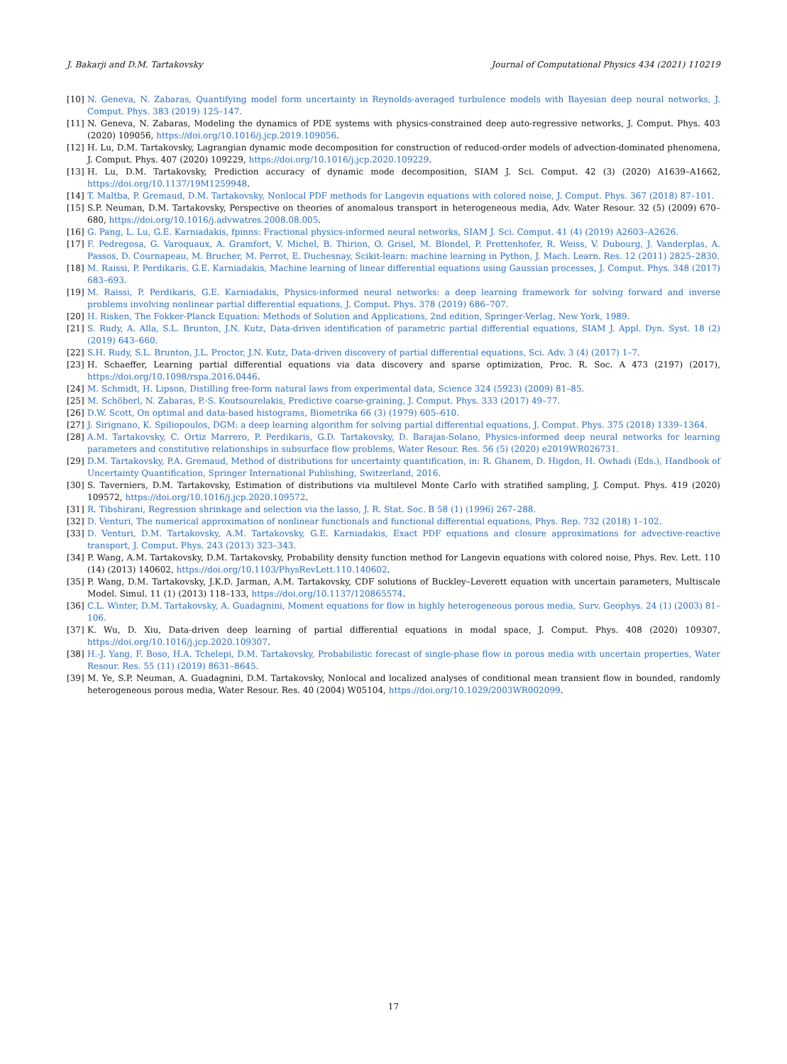J. Bakarji and D.M. Tartakovsky Journal of Computational Physics 434 (2021) 110219
[10] N. Geneva, N. Zabaras, Quantifying model form uncertainty in Reynolds-averaged turbulence models with Bayesian deep neural networks, J. Comput. Phys. 383 (2019) 125–147.
[11] N. Geneva, N. Zabaras, Modeling the dynamics of PDE systems with physics-constrained deep auto-regressive networks, J. Comput. Phys. 403 (2020) 109056, https://doi.org/10.1016/j.jcp.2019.109056.
[12] H. Lu, D.M. Tartakovsky, Lagrangian dynamic mode decomposition for construction of reduced-order models of advection-dominated phenomena, J. Comput. Phys. 407 (2020) 109229, https://doi.org/10.1016/j.jcp.2020.109229.
[13] H. Lu, D.M. Tartakovsky, Prediction accuracy of dynamic mode decomposition, SIAM J. Sci. Comput. 42 (3) (2020) A1639–A1662, https://doi.org/10.1137/19M1259948.
[14] T. Maltba, P. Gremaud, D.M. Tartakovsky, Nonlocal PDF methods for Langevin equations with colored noise, J. Comput. Phys. 367 (2018) 87–101.
[15] S.P. Neuman, D.M. Tartakovsky, Perspective on theories of anomalous transport in heterogeneous media, Adv. Water Resour. 32 (5) (2009) 670–680, https://doi.org/10.1016/j.advwatres.2008.08.005.
[16] G. Pang, L. Lu, G.E. Karniadakis, fpinns: Fractional physics-informed neural networks, SIAM J. Sci. Comput. 41 (4) (2019) A2603–A2626.
[17] F. Pedregosa, G. Varoquaux, A. Gramfort, V. Michel, B. Thirion, O. Grisel, M. Blondel, P. Prettenhofer, R. Weiss, V. Dubourg, J. Vanderplas, A. Passos, D. Cournapeau, M. Brucher, M. Perrot, E. Duchesnay, Scikit-learn: machine learning in Python, J. Mach. Learn. Res. 12 (2011) 2825–2830.
[18] M. Raissi, P. Perdikaris, G.E. Karniadakis, Machine learning of linear differential equations using Gaussian processes, J. Comput. Phys. 348 (2017) 683–693.
[19] M. Raissi, P. Perdikaris, G.E. Karniadakis, Physics-informed neural networks: a deep learning framework for solving forward and inverse problems involving nonlinear partial differential equations, J. Comput. Phys. 378 (2019) 686–707.
[20] H. Risken, The Fokker-Planck Equation: Methods of Solution and Applications, 2nd edition, Springer-Verlag, New York, 1989.
[21] S. Rudy, A. Alla, S.L. Brunton, J.N. Kutz, Data-driven identification of parametric partial differential equations, SIAM J. Appl. Dyn. Syst. 18 (2) (2019) 643–660.
[22] S.H. Rudy, S.L. Brunton, J.L. Proctor, J.N. Kutz, Data-driven discovery of partial differential equations, Sci. Adv. 3 (4) (2017) 1–7.
[23] H. Schaeffer, Learning partial differential equations via data discovery and sparse optimization, Proc. R. Soc. A 473 (2197) (2017), https://doi.org/10.1098/rspa.2016.0446.
[24] M. Schmidt, H. Lipson, Distilling free-form natural laws from experimental data, Science 324 (5923) (2009) 81–85.
[25] M. Schöberl, N. Zabaras, P.-S. Koutsourelakis, Predictive coarse-graining, J. Comput. Phys. 333 (2017) 49–77.
[26] D.W. Scott, On optimal and data-based histograms, Biometrika 66 (3) (1979) 605–610.
[27] J. Sirignano, K. Spiliopoulos, DGM: a deep learning algorithm for solving partial differential equations, J. Comput. Phys. 375 (2018) 1339–1364.
[28] A.M. Tartakovsky, C. Ortiz Marrero, P. Perdikaris, G.D. Tartakovsky, D. Barajas-Solano, Physics-informed deep neural networks for learning parameters and constitutive relationships in subsurface flow problems, Water Resour. Res. 56 (5) (2020) e2019WR026731.
[29] D.M. Tartakovsky, P.A. Gremaud, Method of distributions for uncertainty quantification, in: R. Ghanem, D. Higdon, H. Owhadi (Eds.), Handbook of Uncertainty Quantification, Springer International Publishing, Switzerland, 2016.
[30] S. Taverniers, D.M. Tartakovsky, Estimation of distributions via multilevel Monte Carlo with stratified sampling, J. Comput. Phys. 419 (2020) 109572, https://doi.org/10.1016/j.jcp.2020.109572.
[31] R. Tibshirani, Regression shrinkage and selection via the lasso, J. R. Stat. Soc. B 58 (1) (1996) 267–288.
[32] D. Venturi, The numerical approximation of nonlinear functionals and functional differential equations, Phys. Rep. 732 (2018) 1–102.
[33] D. Venturi, D.M. Tartakovsky, A.M. Tartakovsky, G.E. Karniadakis, Exact PDF equations and closure approximations for advective-reactive transport, J. Comput. Phys. 243 (2013) 323–343.
[34] P. Wang, A.M. Tartakovsky, D.M. Tartakovsky, Probability density function method for Langevin equations with colored noise, Phys. Rev. Lett. 110 (14) (2013) 140602, https://doi.org/10.1103/PhysRevLett.110.140602.
[35] P. Wang, D.M. Tartakovsky, J.K.D. Jarman, A.M. Tartakovsky, CDF solutions of Buckley–Leverett equation with uncertain parameters, Multiscale Model. Simul. 11 (1) (2013) 118–133, https://doi.org/10.1137/120865574.
[36] C.L. Winter, D.M. Tartakovsky, A. Guadagnini, Moment equations for flow in highly heterogeneous porous media, Surv. Geophys. 24 (1) (2003) 81–106.
[37] K. Wu, D. Xiu, Data-driven deep learning of partial differential equations in modal space, J. Comput. Phys. 408 (2020) 109307, https://doi.org/10.1016/j.jcp.2020.109307.
[38] H.-J. Yang, F. Boso, H.A. Tchelepi, D.M. Tartakovsky, Probabilistic forecast of single-phase flow in porous media with uncertain properties, Water Resour. Res. 55 (11) (2019) 8631–8645.
[39] M. Ye, S.P. Neuman, A. Guadagnini, D.M. Tartakovsky, Nonlocal and localized analyses of conditional mean transient flow in bounded, randomly heterogeneous porous media, Water Resour. Res. 40 (2004) W05104, https://doi.org/10.1029/2003WR002099.
17